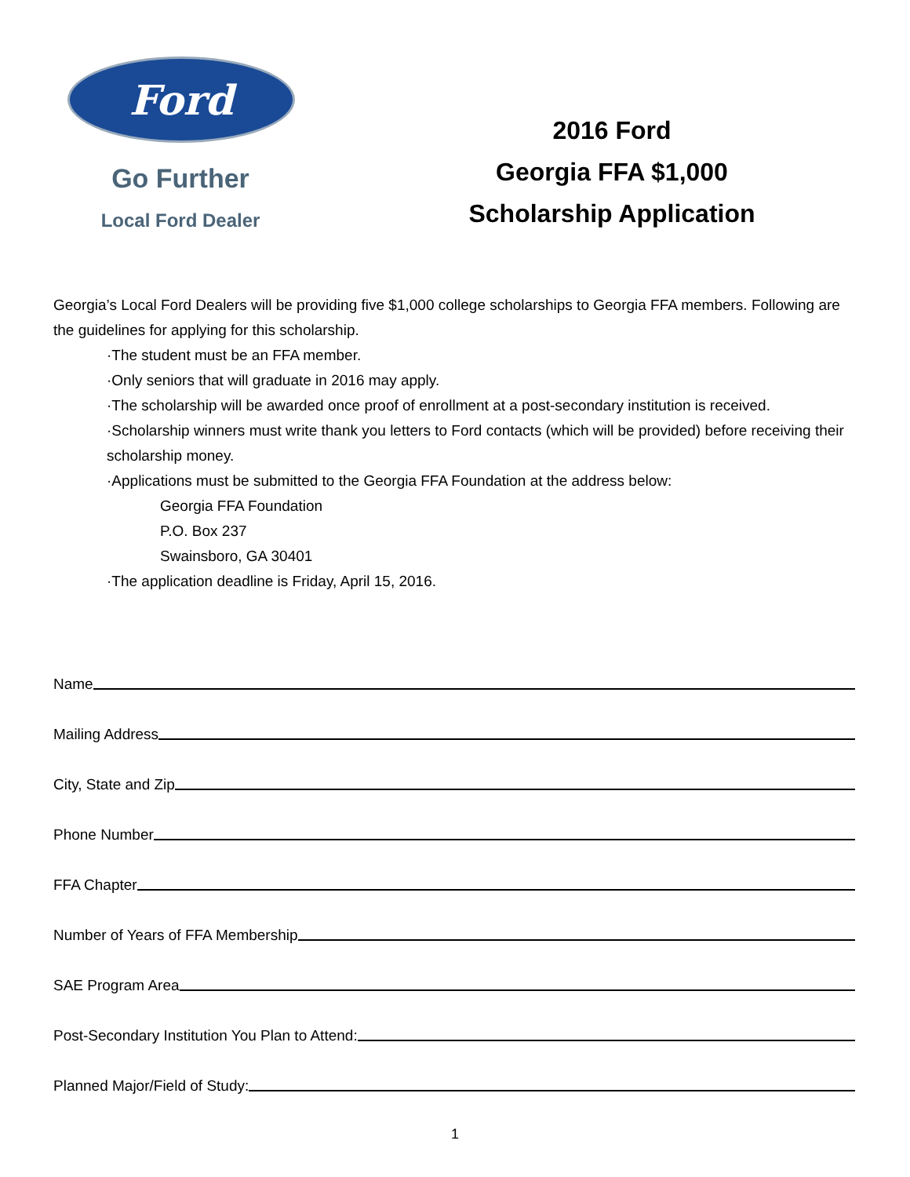Ford
Go Further
Local Ford Dealer
2016 Ford
Georgia FFA $1,000
Scholarship Application
Georgia’s Local Ford Dealers will be providing five $1,000 college scholarships to Georgia FFA members. Following are the guidelines for applying for this scholarship.
·The student must be an FFA member.
·Only seniors that will graduate in 2016 may apply.
·The scholarship will be awarded once proof of enrollment at a post-secondary institution is received.
·Scholarship winners must write thank you letters to Ford contacts (which will be provided) before receiving their scholarship money.
·Applications must be submitted to the Georgia FFA Foundation at the address below:
Georgia FFA Foundation
P.O. Box 237
Swainsboro, GA 30401
·The application deadline is Friday, April 15, 2016.
Name
Mailing Address
City, State and Zip
Phone Number
FFA Chapter
Number of Years of FFA Membership
SAE Program Area
Post-Secondary Institution You Plan to Attend:
Planned Major/Field of Study:
1